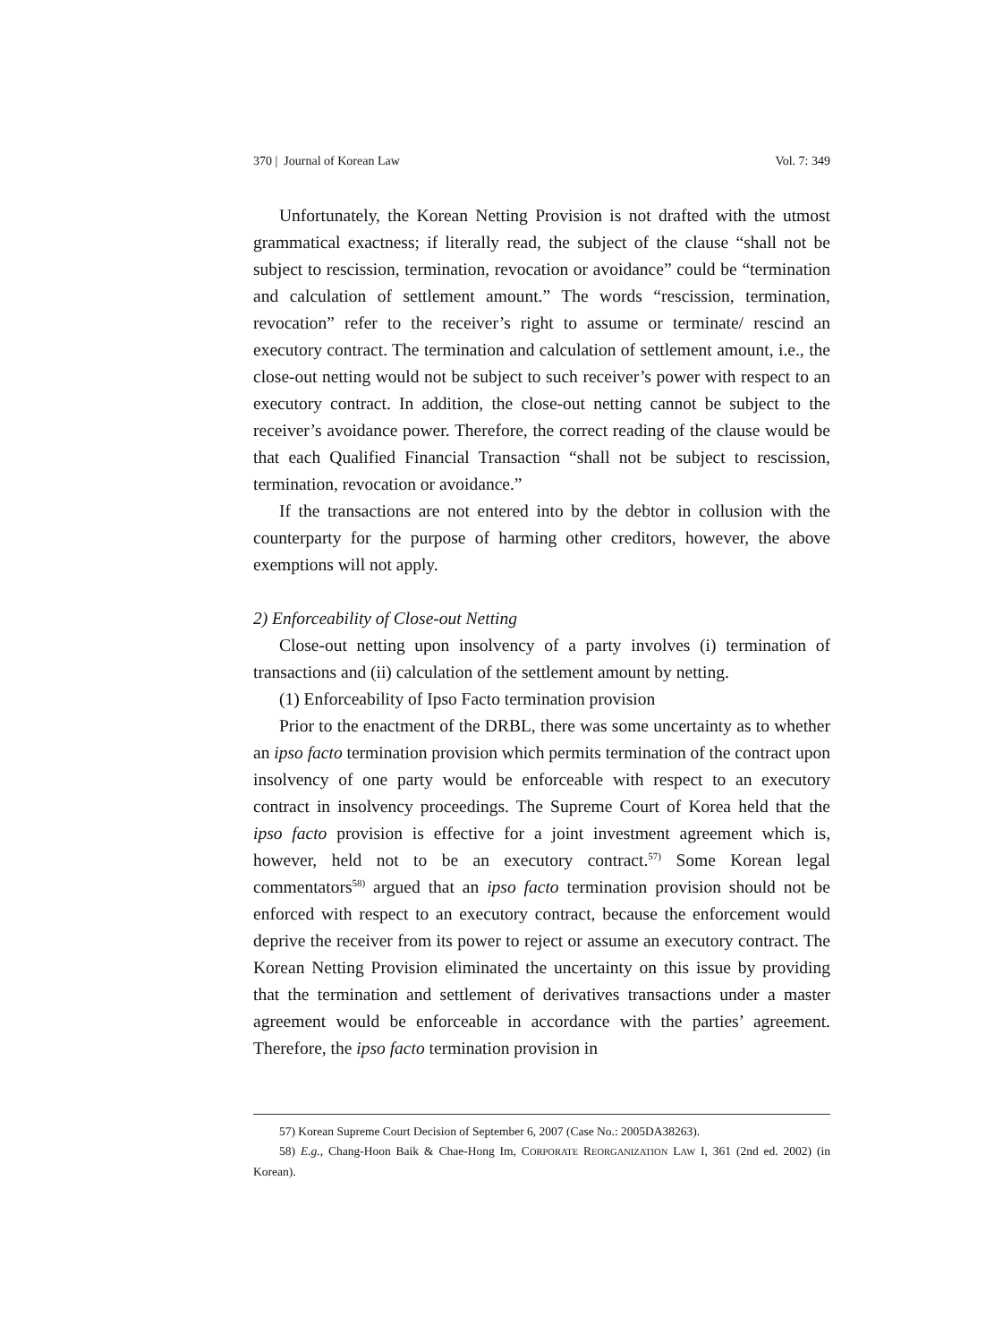370 | Journal of Korean Law Vol. 7: 349
Unfortunately, the Korean Netting Provision is not drafted with the utmost grammatical exactness; if literally read, the subject of the clause “shall not be subject to rescission, termination, revocation or avoidance” could be “termination and calculation of settlement amount.” The words “rescission, termination, revocation” refer to the receiver’s right to assume or terminate/ rescind an executory contract. The termination and calculation of settlement amount, i.e., the close-out netting would not be subject to such receiver’s power with respect to an executory contract. In addition, the close-out netting cannot be subject to the receiver’s avoidance power. Therefore, the correct reading of the clause would be that each Qualified Financial Transaction “shall not be subject to rescission, termination, revocation or avoidance.”
If the transactions are not entered into by the debtor in collusion with the counterparty for the purpose of harming other creditors, however, the above exemptions will not apply.
2) Enforceability of Close-out Netting
Close-out netting upon insolvency of a party involves (i) termination of transactions and (ii) calculation of the settlement amount by netting.
(1) Enforceability of Ipso Facto termination provision
Prior to the enactment of the DRBL, there was some uncertainty as to whether an ipso facto termination provision which permits termination of the contract upon insolvency of one party would be enforceable with respect to an executory contract in insolvency proceedings. The Supreme Court of Korea held that the ipso facto provision is effective for a joint investment agreement which is, however, held not to be an executory contract.<sup>57)</sup> Some Korean legal commentators<sup>58)</sup> argued that an ipso facto termination provision should not be enforced with respect to an executory contract, because the enforcement would deprive the receiver from its power to reject or assume an executory contract. The Korean Netting Provision eliminated the uncertainty on this issue by providing that the termination and settlement of derivatives transactions under a master agreement would be enforceable in accordance with the parties’ agreement. Therefore, the ipso facto termination provision in
57) Korean Supreme Court Decision of September 6, 2007 (Case No.: 2005DA38263).
58) E.g., Chang-Hoon Baik & Chae-Hong Im, CORPORATE REORGANIZATION LAW I, 361 (2nd ed. 2002) (in Korean).